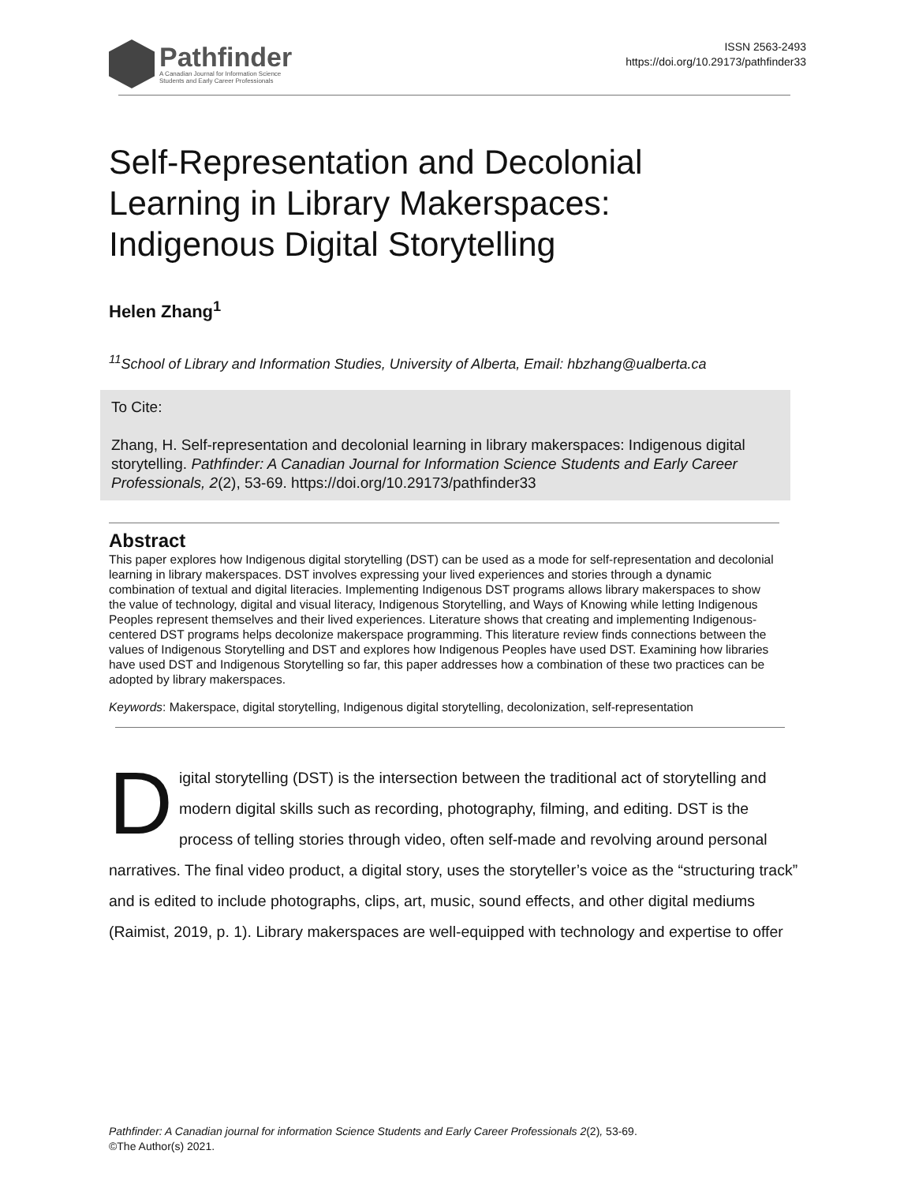Pathfinder
A Canadian Journal for Information Science
Students and Early Career Professionals
ISSN 2563-2493
https://doi.org/10.29173/pathfinder33
Self-Representation and Decolonial
Learning in Library Makerspaces:
Indigenous Digital Storytelling
Helen Zhang<sup>1</sup>
<sup>11</sup> School of Library and Information Studies, University of Alberta, Email: hbzhang@ualberta.ca
To Cite:
Zhang, H. Self-representation and decolonial learning in library makerspaces: Indigenous digital storytelling. Pathfinder: A Canadian Journal for Information Science Students and Early Career Professionals, 2(2), 53-69. https://doi.org/10.29173/pathfinder33
Abstract
This paper explores how Indigenous digital storytelling (DST) can be used as a mode for self-representation and decolonial learning in library makerspaces. DST involves expressing your lived experiences and stories through a dynamic combination of textual and digital literacies. Implementing Indigenous DST programs allows library makerspaces to show the value of technology, digital and visual literacy, Indigenous Storytelling, and Ways of Knowing while letting Indigenous Peoples represent themselves and their lived experiences. Literature shows that creating and implementing Indigenous-centered DST programs helps decolonize makerspace programming. This literature review finds connections between the values of Indigenous Storytelling and DST and explores how Indigenous Peoples have used DST. Examining how libraries have used DST and Indigenous Storytelling so far, this paper addresses how a combination of these two practices can be adopted by library makerspaces.
Keywords: Makerspace, digital storytelling, Indigenous digital storytelling, decolonization, self-representation
Digital storytelling (DST) is the intersection between the traditional act of storytelling and modern digital skills such as recording, photography, filming, and editing. DST is the process of telling stories through video, often self-made and revolving around personal narratives. The final video product, a digital story, uses the storyteller’s voice as the “structuring track” and is edited to include photographs, clips, art, music, sound effects, and other digital mediums (Raimist, 2019, p. 1). Library makerspaces are well-equipped with technology and expertise to offer
Pathfinder: A Canadian journal for information Science Students and Early Career Professionals 2(2), 53-69.
©The Author(s) 2021.